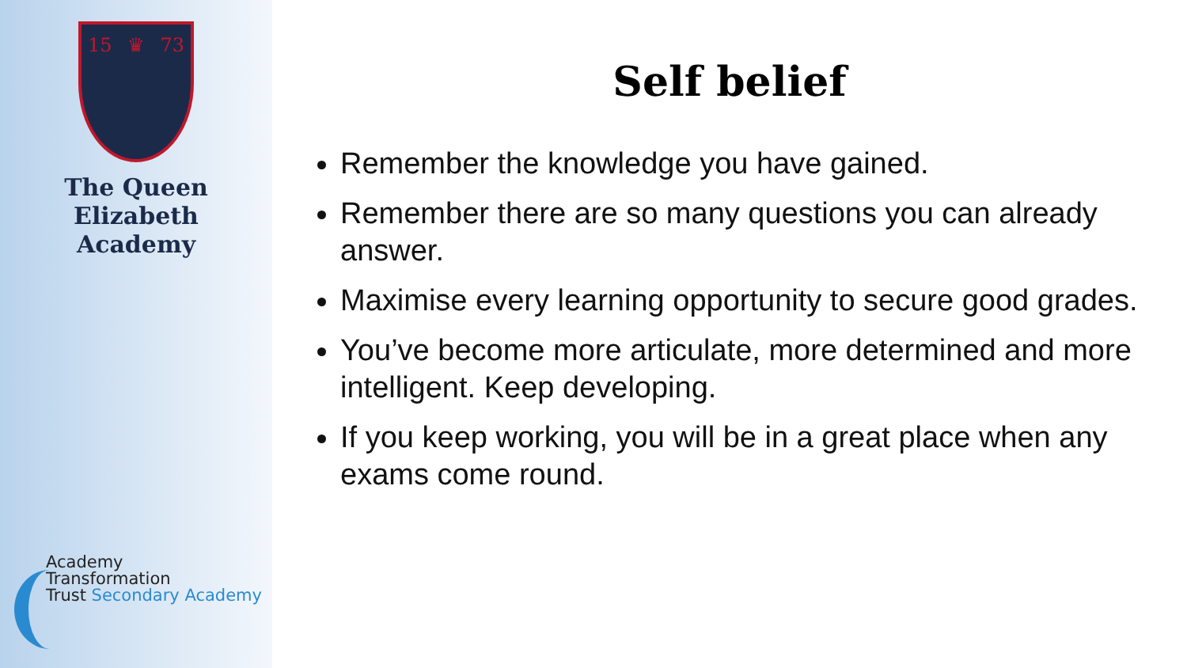15 ♛ 73
The Queen Elizabeth
Academy
Academy
Transformation
Trust Secondary Academy
Self belief
Remember the knowledge you have gained.
Remember there are so many questions you can already answer.
Maximise every learning opportunity to secure good grades.
You’ve become more articulate, more determined and more intelligent. Keep developing.
If you keep working, you will be in a great place when any exams come round.